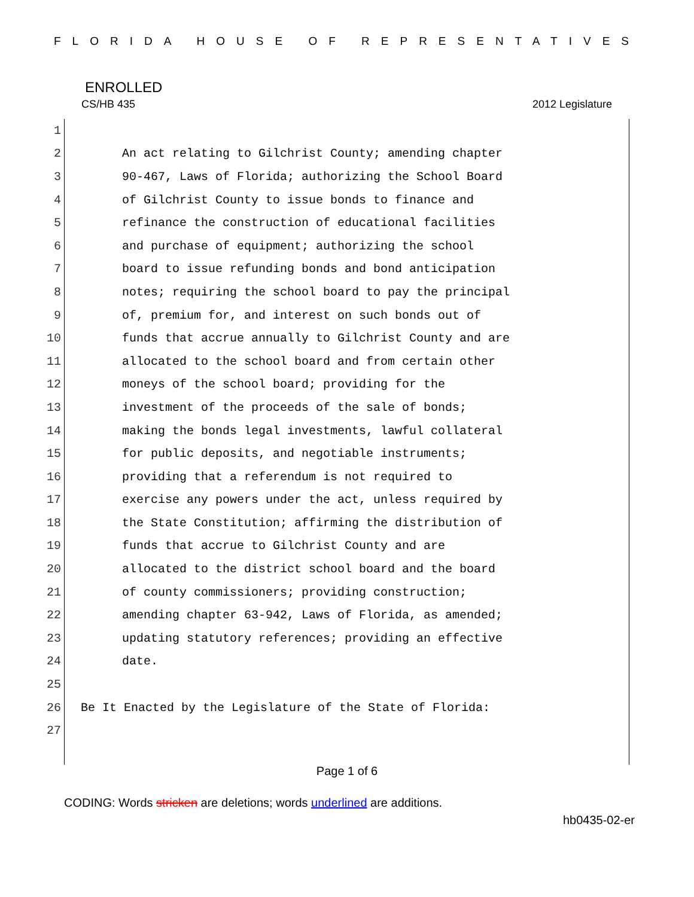FLORIDA HOUSE OF REPRESENTATIVES
ENROLLED
CS/HB 435 2012 Legislature
1
2 An act relating to Gilchrist County; amending chapter
3 90-467, Laws of Florida; authorizing the School Board
4 of Gilchrist County to issue bonds to finance and
5 refinance the construction of educational facilities
6 and purchase of equipment; authorizing the school
7 board to issue refunding bonds and bond anticipation
8 notes; requiring the school board to pay the principal
9 of, premium for, and interest on such bonds out of
10 funds that accrue annually to Gilchrist County and are
11 allocated to the school board and from certain other
12 moneys of the school board; providing for the
13 investment of the proceeds of the sale of bonds;
14 making the bonds legal investments, lawful collateral
15 for public deposits, and negotiable instruments;
16 providing that a referendum is not required to
17 exercise any powers under the act, unless required by
18 the State Constitution; affirming the distribution of
19 funds that accrue to Gilchrist County and are
20 allocated to the district school board and the board
21 of county commissioners; providing construction;
22 amending chapter 63-942, Laws of Florida, as amended;
23 updating statutory references; providing an effective
24 date.
25
26 Be It Enacted by the Legislature of the State of Florida:
27
Page 1 of 6
CODING: Words stricken are deletions; words underlined are additions.
hb0435-02-er